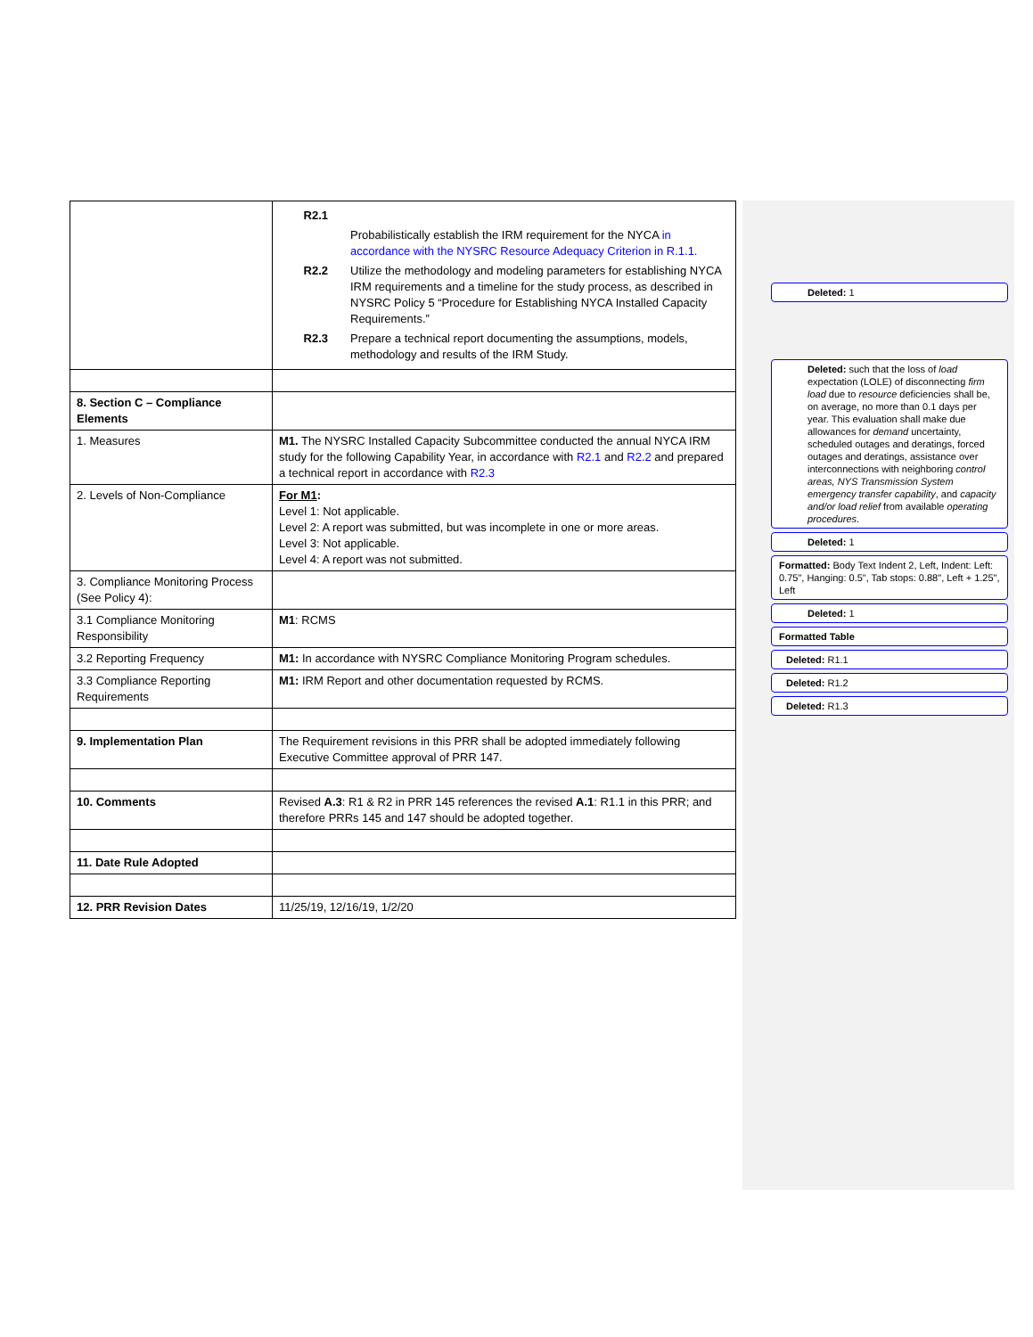| | R2.1 Probabilistically establish the IRM requirement for the NYCA in accordance with the NYSRC Resource Adequacy Criterion in R.1.1. R2.2 Utilize the methodology and modeling parameters for establishing NYCA IRM requirements and a timeline for the study process, as described in NYSRC Policy 5 “Procedure for Establishing NYCA Installed Capacity Requirements.” R2.3 Prepare a technical report documenting the assumptions, models, methodology and results of the IRM Study. |
| 8. Section C – Compliance Elements | |
| 1. Measures | M1. The NYSRC Installed Capacity Subcommittee conducted the annual NYCA IRM study for the following Capability Year, in accordance with R2.1 and R2.2 and prepared a technical report in accordance with R2.3 |
| 2. Levels of Non-Compliance | For M1 : Level 1: Not applicable. Level 2: A report was submitted, but was incomplete in one or more areas. Level 3: Not applicable. Level 4: A report was not submitted. |
| 3. Compliance Monitoring Process (See Policy 4): | |
| 3.1 Compliance Monitoring Responsibility | M1 : RCMS |
| 3.2 Reporting Frequency | M1: In accordance with NYSRC Compliance Monitoring Program schedules. |
| 3.3 Compliance Reporting Requirements | M1: IRM Report and other documentation requested by RCMS. |
| 9. Implementation Plan | The Requirement revisions in this PRR shall be adopted immediately following Executive Committee approval of PRR 147. |
| 10. Comments | Revised A.3 : R1 & R2 in PRR 145 references the revised A.1 : R1.1 in this PRR; and therefore PRRs 145 and 147 should be adopted together. |
| 11. Date Rule Adopted | |
| 12. PRR Revision Dates | 11/25/19, 12/16/19, 1/2/20 |
Deleted: 1
Deleted: such that the loss of load expectation (LOLE) of disconnecting firm load due to resource deficiencies shall be, on average, no more than 0.1 days per year. This evaluation shall make due allowances for demand uncertainty, scheduled outages and deratings, forced outages and deratings, assistance over interconnections with neighboring control areas, NYS Transmission System emergency transfer capability, and capacity and/or load relief from available operating procedures.
Deleted: 1
Formatted: Body Text Indent 2, Left, Indent: Left: 0.75", Hanging: 0.5", Tab stops: 0.88", Left + 1.25", Left
Deleted: 1
Formatted Table
Deleted: R1.1
Deleted: R1.2
Deleted: R1.3